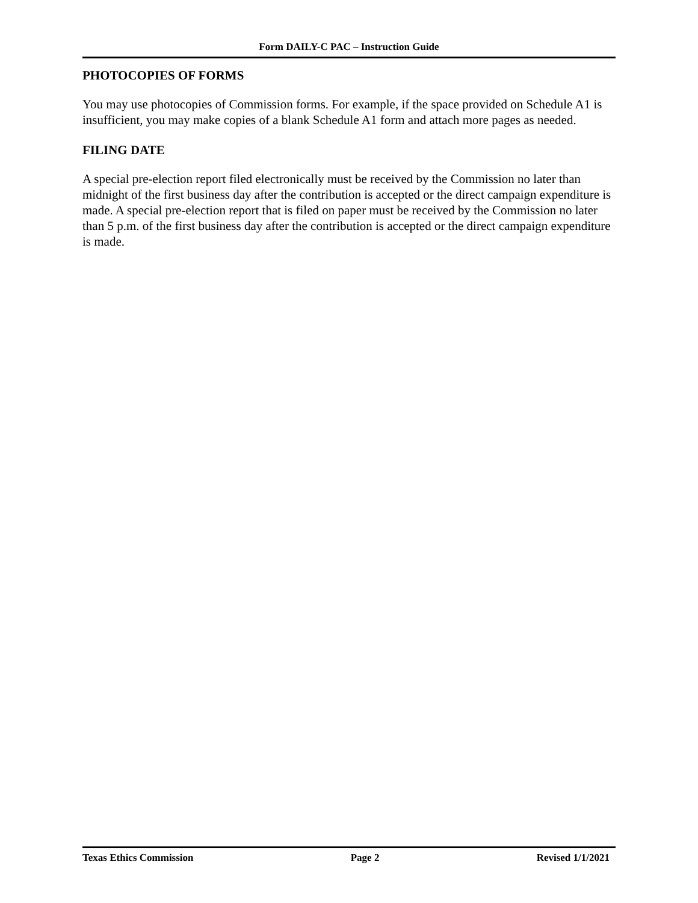Form DAILY-C PAC – Instruction Guide
PHOTOCOPIES OF FORMS
You may use photocopies of Commission forms. For example, if the space provided on Schedule A1 is insufficient, you may make copies of a blank Schedule A1 form and attach more pages as needed.
FILING DATE
A special pre-election report filed electronically must be received by the Commission no later than midnight of the first business day after the contribution is accepted or the direct campaign expenditure is made. A special pre-election report that is filed on paper must be received by the Commission no later than 5 p.m. of the first business day after the contribution is accepted or the direct campaign expenditure is made.
Texas Ethics Commission Page 2 Revised 1/1/2021